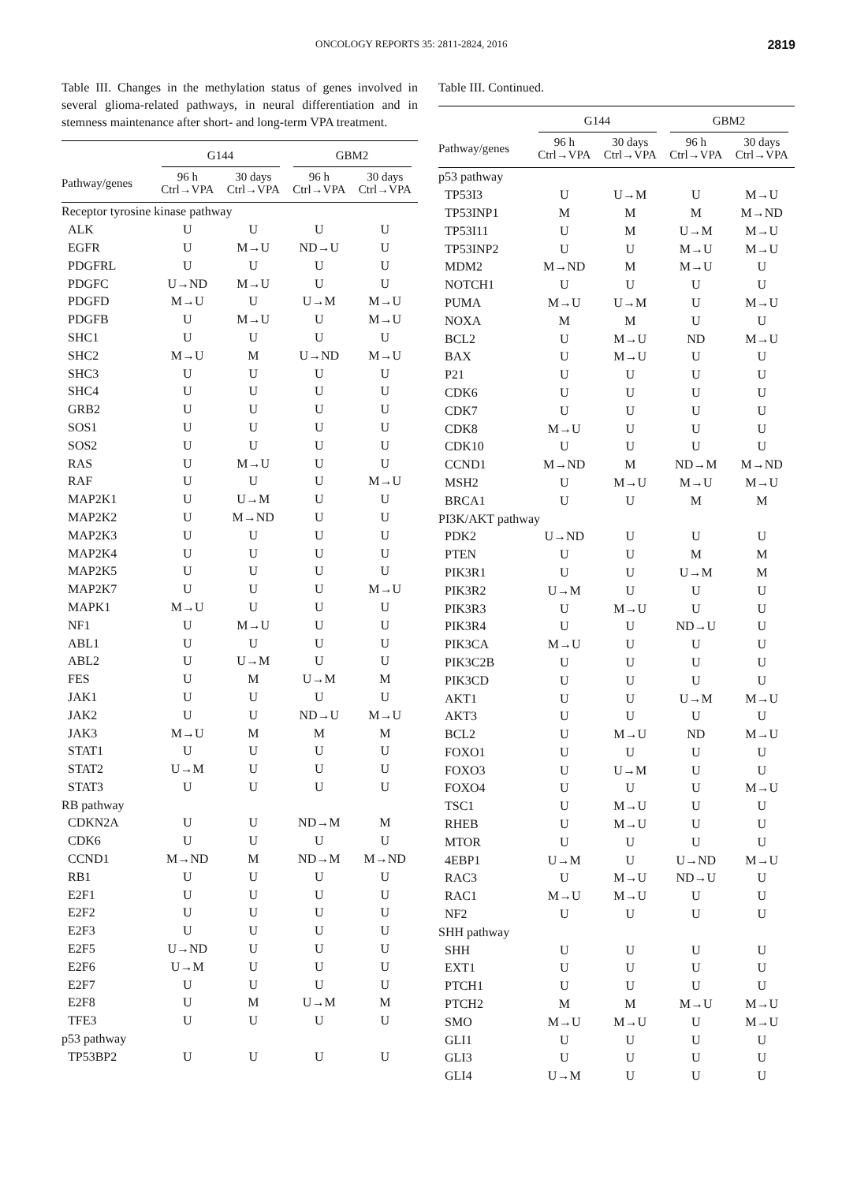ONCOLOGY REPORTS 35: 2811-2824, 2016 2819
Table III. Changes in the methylation status of genes involved in several glioma-related pathways, in neural differentiation and in stemness maintenance after short- and long-term VPA treatment.
| | G144 | | GBM2 | |
| --- | --- | --- | --- | --- |
| Pathway/genes | 96 h Ctrl→VPA | 30 days Ctrl→VPA | 96 h Ctrl→VPA | 30 days Ctrl→VPA |
| Receptor tyrosine kinase pathway | | | | |
| ALK | U | U | U | U |
| EGFR | U | M→U | ND→U | U |
| PDGFRL | U | U | U | U |
| PDGFC | U→ND | M→U | U | U |
| PDGFD | M→U | U | U→M | M→U |
| PDGFB | U | M→U | U | M→U |
| SHC1 | U | U | U | U |
| SHC2 | M→U | M | U→ND | M→U |
| SHC3 | U | U | U | U |
| SHC4 | U | U | U | U |
| GRB2 | U | U | U | U |
| SOS1 | U | U | U | U |
| SOS2 | U | U | U | U |
| RAS | U | M→U | U | U |
| RAF | U | U | U | M→U |
| MAP2K1 | U | U→M | U | U |
| MAP2K2 | U | M→ND | U | U |
| MAP2K3 | U | U | U | U |
| MAP2K4 | U | U | U | U |
| MAP2K5 | U | U | U | U |
| MAP2K7 | U | U | U | M→U |
| MAPK1 | M→U | U | U | U |
| NF1 | U | M→U | U | U |
| ABL1 | U | U | U | U |
| ABL2 | U | U→M | U | U |
| FES | U | M | U→M | M |
| JAK1 | U | U | U | U |
| JAK2 | U | U | ND→U | M→U |
| JAK3 | M→U | M | M | M |
| STAT1 | U | U | U | U |
| STAT2 | U→M | U | U | U |
| STAT3 | U | U | U | U |
| RB pathway | | | | |
| CDKN2A | U | U | ND→M | M |
| CDK6 | U | U | U | U |
| CCND1 | M→ND | M | ND→M | M→ND |
| RB1 | U | U | U | U |
| E2F1 | U | U | U | U |
| E2F2 | U | U | U | U |
| E2F3 | U | U | U | U |
| E2F5 | U→ND | U | U | U |
| E2F6 | U→M | U | U | U |
| E2F7 | U | U | U | U |
| E2F8 | U | M | U→M | M |
| TFE3 | U | U | U | U |
| p53 pathway | | | | |
| TP53BP2 | U | U | U | U |
Table III. Continued.
| | G144 | | GBM2 | |
| --- | --- | --- | --- | --- |
| Pathway/genes | 96 h Ctrl→VPA | 30 days Ctrl→VPA | 96 h Ctrl→VPA | 30 days Ctrl→VPA |
| p53 pathway | | | | |
| TP53I3 | U | U→M | U | M→U |
| TP53INP1 | M | M | M | M→ND |
| TP53I11 | U | M | U→M | M→U |
| TP53INP2 | U | U | M→U | M→U |
| MDM2 | M→ND | M | M→U | U |
| NOTCH1 | U | U | U | U |
| PUMA | M→U | U→M | U | M→U |
| NOXA | M | M | U | U |
| BCL2 | U | M→U | ND | M→U |
| BAX | U | M→U | U | U |
| P21 | U | U | U | U |
| CDK6 | U | U | U | U |
| CDK7 | U | U | U | U |
| CDK8 | M→U | U | U | U |
| CDK10 | U | U | U | U |
| CCND1 | M→ND | M | ND→M | M→ND |
| MSH2 | U | M→U | M→U | M→U |
| BRCA1 | U | U | M | M |
| PI3K/AKT pathway | | | | |
| PDK2 | U→ND | U | U | U |
| PTEN | U | U | M | M |
| PIK3R1 | U | U | U→M | M |
| PIK3R2 | U→M | U | U | U |
| PIK3R3 | U | M→U | U | U |
| PIK3R4 | U | U | ND→U | U |
| PIK3CA | M→U | U | U | U |
| PIK3C2B | U | U | U | U |
| PIK3CD | U | U | U | U |
| AKT1 | U | U | U→M | M→U |
| AKT3 | U | U | U | U |
| BCL2 | U | M→U | ND | M→U |
| FOXO1 | U | U | U | U |
| FOXO3 | U | U→M | U | U |
| FOXO4 | U | U | U | M→U |
| TSC1 | U | M→U | U | U |
| RHEB | U | M→U | U | U |
| MTOR | U | U | U | U |
| 4EBP1 | U→M | U | U→ND | M→U |
| RAC3 | U | M→U | ND→U | U |
| RAC1 | M→U | M→U | U | U |
| NF2 | U | U | U | U |
| SHH pathway | | | | |
| SHH | U | U | U | U |
| EXT1 | U | U | U | U |
| PTCH1 | U | U | U | U |
| PTCH2 | M | M | M→U | M→U |
| SMO | M→U | M→U | U | M→U |
| GLI1 | U | U | U | U |
| GLI3 | U | U | U | U |
| GLI4 | U→M | U | U | U |